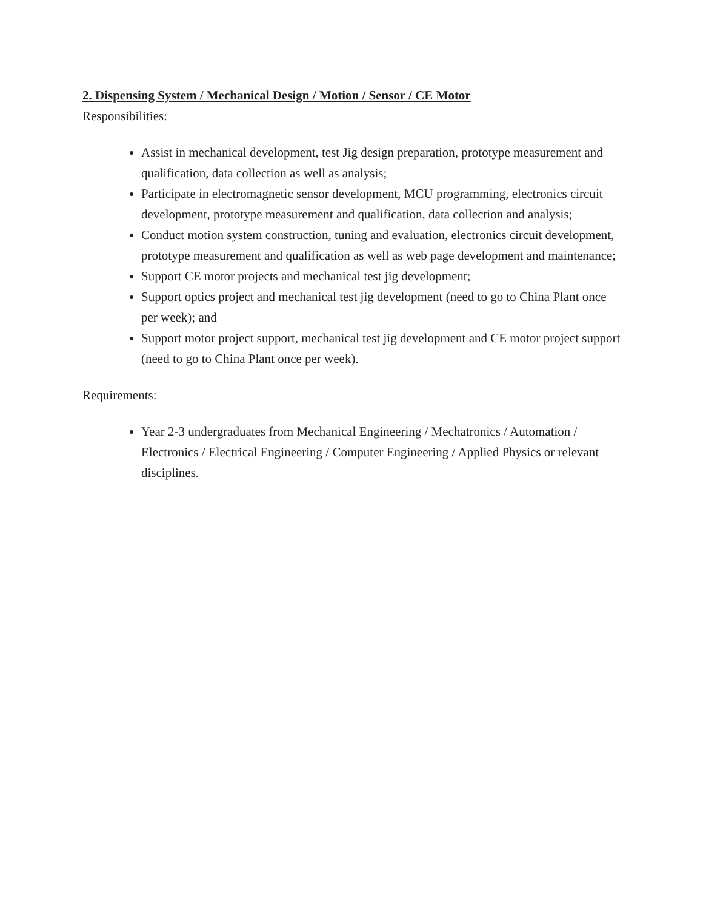2. Dispensing System / Mechanical Design / Motion / Sensor / CE Motor
Responsibilities:
Assist in mechanical development, test Jig design preparation, prototype measurement and qualification, data collection as well as analysis;
Participate in electromagnetic sensor development, MCU programming, electronics circuit development, prototype measurement and qualification, data collection and analysis;
Conduct motion system construction, tuning and evaluation, electronics circuit development, prototype measurement and qualification as well as web page development and maintenance;
Support CE motor projects and mechanical test jig development;
Support optics project and mechanical test jig development (need to go to China Plant once per week); and
Support motor project support, mechanical test jig development and CE motor project support (need to go to China Plant once per week).
Requirements:
Year 2-3 undergraduates from Mechanical Engineering / Mechatronics / Automation / Electronics / Electrical Engineering / Computer Engineering / Applied Physics or relevant disciplines.